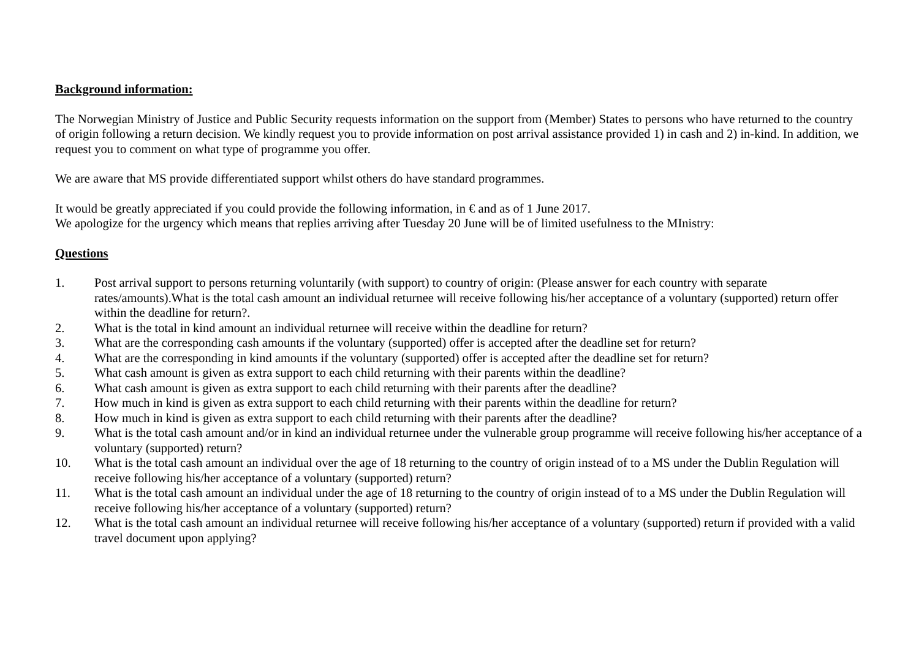Background information:
The Norwegian Ministry of Justice and Public Security requests information on the support from (Member) States to persons who have returned to the country of origin following a return decision. We kindly request you to provide information on post arrival assistance provided 1) in cash and 2) in-kind. In addition, we request you to comment on what type of programme you offer.
We are aware that MS provide differentiated support whilst others do have standard programmes.
It would be greatly appreciated if you could provide the following information, in € and as of 1 June 2017.
We apologize for the urgency which means that replies arriving after Tuesday 20 June will be of limited usefulness to the MInistry:
Questions
1. Post arrival support to persons returning voluntarily (with support) to country of origin: (Please answer for each country with separate rates/amounts).What is the total cash amount an individual returnee will receive following his/her acceptance of a voluntary (supported) return offer within the deadline for return?.
2. What is the total in kind amount an individual returnee will receive within the deadline for return?
3. What are the corresponding cash amounts if the voluntary (supported) offer is accepted after the deadline set for return?
4. What are the corresponding in kind amounts if the voluntary (supported) offer is accepted after the deadline set for return?
5. What cash amount is given as extra support to each child returning with their parents within the deadline?
6. What cash amount is given as extra support to each child returning with their parents after the deadline?
7. How much in kind is given as extra support to each child returning with their parents within the deadline for return?
8. How much in kind is given as extra support to each child returning with their parents after the deadline?
9. What is the total cash amount and/or in kind an individual returnee under the vulnerable group programme will receive following his/her acceptance of a voluntary (supported) return?
10. What is the total cash amount an individual over the age of 18 returning to the country of origin instead of to a MS under the Dublin Regulation will receive following his/her acceptance of a voluntary (supported) return?
11. What is the total cash amount an individual under the age of 18 returning to the country of origin instead of to a MS under the Dublin Regulation will receive following his/her acceptance of a voluntary (supported) return?
12. What is the total cash amount an individual returnee will receive following his/her acceptance of a voluntary (supported) return if provided with a valid travel document upon applying?